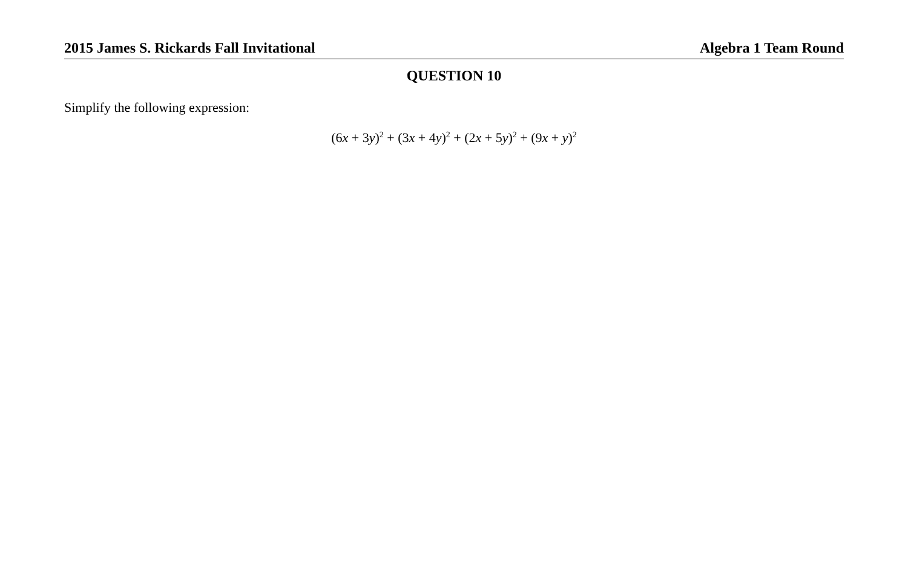2015 James S. Rickards Fall Invitational Algebra 1 Team Round
QUESTION 10
Simplify the following expression:
(6x + 3y)<sup>2</sup> + (3x + 4y)<sup>2</sup> + (2x + 5y)<sup>2</sup> + (9x + y)<sup>2</sup>